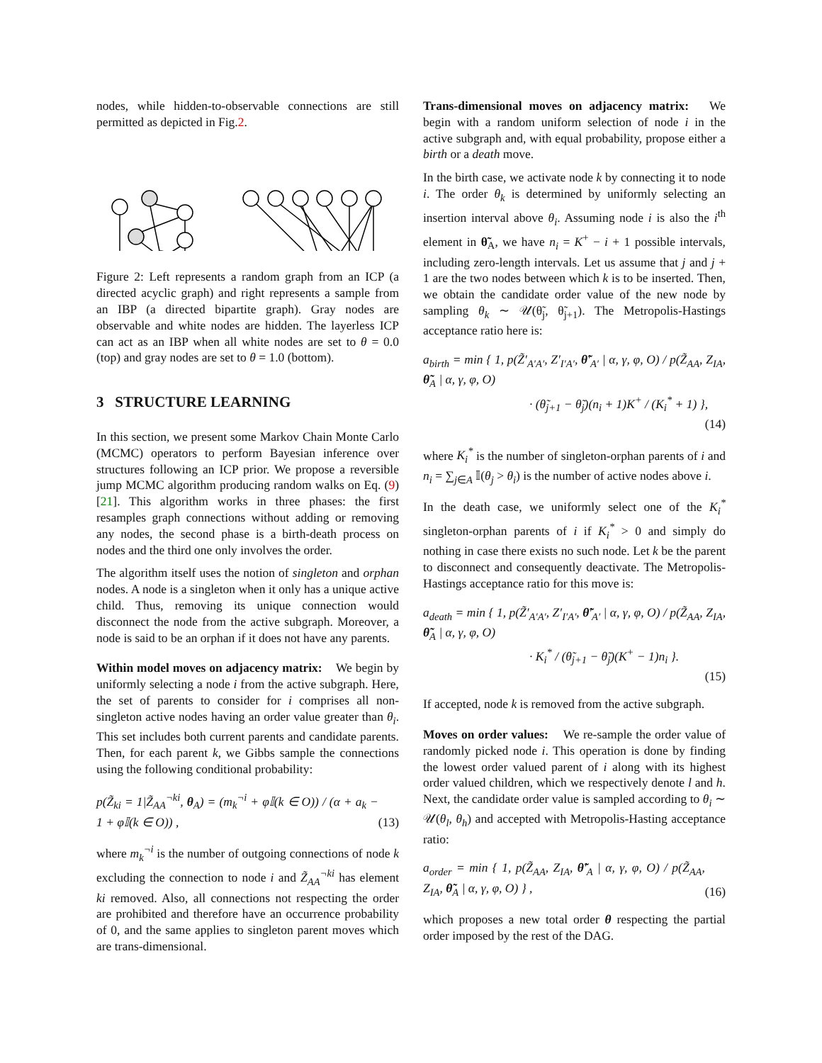nodes, while hidden-to-observable connections are still permitted as depicted in Fig.2.
Figure 2: Left represents a random graph from an ICP (a directed acyclic graph) and right represents a sample from an IBP (a directed bipartite graph). Gray nodes are observable and white nodes are hidden. The layerless ICP can act as an IBP when all white nodes are set to θ = 0.0 (top) and gray nodes are set to θ = 1.0 (bottom).
3 STRUCTURE LEARNING
In this section, we present some Markov Chain Monte Carlo (MCMC) operators to perform Bayesian inference over structures following an ICP prior. We propose a reversible jump MCMC algorithm producing random walks on Eq. (9) [21]. This algorithm works in three phases: the first resamples graph connections without adding or removing any nodes, the second phase is a birth-death process on nodes and the third one only involves the order.
The algorithm itself uses the notion of singleton and orphan nodes. A node is a singleton when it only has a unique active child. Thus, removing its unique connection would disconnect the node from the active subgraph. Moreover, a node is said to be an orphan if it does not have any parents.
Within model moves on adjacency matrix: We begin by uniformly selecting a node i from the active subgraph. Here, the set of parents to consider for i comprises all non-singleton active nodes having an order value greater than θ<sub>i</sub>. This set includes both current parents and candidate parents. Then, for each parent k, we Gibbs sample the connections using the following conditional probability:
p(Z̃<sub>ki</sub> = 1|Z̃<sub>AA</sub><sup>¬ki</sup>, θ<sub>A</sub>) = (m<sub>k</sub><sup>¬i</sup> + φ𝕀(k ∈ O)) / (α + a<sub>k</sub> − 1 + φ𝕀(k ∈ O)) , (13)
where m<sub>k</sub><sup>¬i</sup> is the number of outgoing connections of node k excluding the connection to node i and Z̃<sub>AA</sub><sup>¬ki</sup> has element ki removed. Also, all connections not respecting the order are prohibited and therefore have an occurrence probability of 0, and the same applies to singleton parent moves which are trans-dimensional.
Trans-dimensional moves on adjacency matrix: We begin with a random uniform selection of node i in the active subgraph and, with equal probability, propose either a birth or a death move.
In the birth case, we activate node k by connecting it to node i. The order θ<sub>k</sub> is determined by uniformly selecting an insertion interval above θ<sub>i</sub>. Assuming node i is also the i<sup>th</sup> element in θ̃<sub>A</sub>, we have n<sub>i</sub> = K<sup>+</sup> − i + 1 possible intervals, including zero-length intervals. Let us assume that j and j + 1 are the two nodes between which k is to be inserted. Then, we obtain the candidate order value of the new node by sampling θ<sub>k</sub> ∼ 𝒰(θ̃<sub>j</sub>, θ̃<sub>j+1</sub>). The Metropolis-Hastings acceptance ratio here is:
a<sub>birth</sub> = min { 1, p(Z̃′<sub>A′A′</sub>, Z′<sub>I′A′</sub>, θ̃′<sub>A′</sub> | α, γ, φ, O) / p(Z̃<sub>AA</sub>, Z<sub>IA</sub>, θ̃<sub>A</sub> | α, γ, φ, O)
· (θ̃<sub>j+1</sub> − θ̃<sub>j</sub>)(n<sub>i</sub> + 1)K<sup>+</sup> / (K<sub>i</sub><sup>*</sup> + 1) },
(14)
where K<sub>i</sub><sup>*</sup> is the number of singleton-orphan parents of i and n<sub>i</sub> = ∑<sub>j∈A</sub> 𝕀(θ<sub>j</sub> > θ<sub>i</sub>) is the number of active nodes above i.
In the death case, we uniformly select one of the K<sub>i</sub><sup>*</sup> singleton-orphan parents of i if K<sub>i</sub><sup>*</sup> > 0 and simply do nothing in case there exists no such node. Let k be the parent to disconnect and consequently deactivate. The Metropolis-Hastings acceptance ratio for this move is:
a<sub>death</sub> = min { 1, p(Z̃′<sub>A′A′</sub>, Z′<sub>I′A′</sub>, θ̃′<sub>A′</sub> | α, γ, φ, O) / p(Z̃<sub>AA</sub>, Z<sub>IA</sub>, θ̃<sub>A</sub> | α, γ, φ, O)
· K<sub>i</sub><sup>*</sup> / (θ̃<sub>j+1</sub> − θ̃<sub>j</sub>)(K<sup>+</sup> − 1)n<sub>i</sub> }.
(15)
If accepted, node k is removed from the active subgraph.
Moves on order values: We re-sample the order value of randomly picked node i. This operation is done by finding the lowest order valued parent of i along with its highest order valued children, which we respectively denote l and h. Next, the candidate order value is sampled according to θ<sub>i</sub> ∼ 𝒰(θ<sub>l</sub>, θ<sub>h</sub>) and accepted with Metropolis-Hasting acceptance ratio:
a<sub>order</sub> = min { 1, p(Z̃<sub>AA</sub>, Z<sub>IA</sub>, θ̃′<sub>A</sub> | α, γ, φ, O) / p(Z̃<sub>AA</sub>, Z<sub>IA</sub>, θ̃<sub>A</sub> | α, γ, φ, O) } , (16)
which proposes a new total order θ respecting the partial order imposed by the rest of the DAG.